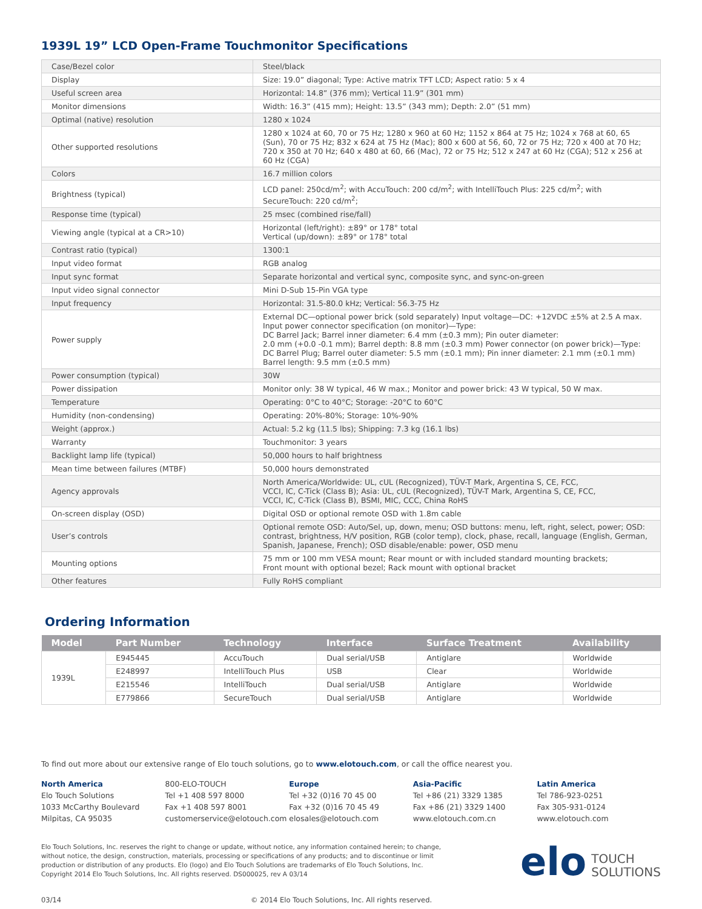1939L 19” LCD Open-Frame Touchmonitor Specifications
| Case/Bezel color | Steel/black |
| Display | Size: 19.0” diagonal; Type: Active matrix TFT LCD; Aspect ratio: 5 x 4 |
| Useful screen area | Horizontal: 14.8” (376 mm); Vertical 11.9” (301 mm) |
| Monitor dimensions | Width: 16.3” (415 mm); Height: 13.5” (343 mm); Depth: 2.0” (51 mm) |
| Optimal (native) resolution | 1280 x 1024 |
| Other supported resolutions | 1280 x 1024 at 60, 70 or 75 Hz; 1280 x 960 at 60 Hz; 1152 x 864 at 75 Hz; 1024 x 768 at 60, 65 (Sun), 70 or 75 Hz; 832 x 624 at 75 Hz (Mac); 800 x 600 at 56, 60, 72 or 75 Hz; 720 x 400 at 70 Hz; 720 x 350 at 70 Hz; 640 x 480 at 60, 66 (Mac), 72 or 75 Hz; 512 x 247 at 60 Hz (CGA); 512 x 256 at 60 Hz (CGA) |
| Colors | 16.7 million colors |
| Brightness (typical) | LCD panel: 250cd/m<sup>2</sup>; with AccuTouch: 200 cd/m<sup>2</sup>; with IntelliTouch Plus: 225 cd/m<sup>2</sup>; with SecureTouch: 220 cd/m<sup>2</sup>; |
| Response time (typical) | 25 msec (combined rise/fall) |
| Viewing angle (typical at a CR>10) | Horizontal (left/right): ±89° or 178° total Vertical (up/down): ±89° or 178° total |
| Contrast ratio (typical) | 1300:1 |
| Input video format | RGB analog |
| Input sync format | Separate horizontal and vertical sync, composite sync, and sync-on-green |
| Input video signal connector | Mini D-Sub 15-Pin VGA type |
| Input frequency | Horizontal: 31.5-80.0 kHz; Vertical: 56.3-75 Hz |
| Power supply | External DC—optional power brick (sold separately) Input voltage—DC: +12VDC ±5% at 2.5 A max. Input power connector specification (on monitor)—Type: DC Barrel Jack; Barrel inner diameter: 6.4 mm (±0.3 mm); Pin outer diameter: 2.0 mm (+0.0 -0.1 mm); Barrel depth: 8.8 mm (±0.3 mm) Power connector (on power brick)—Type: DC Barrel Plug; Barrel outer diameter: 5.5 mm (±0.1 mm); Pin inner diameter: 2.1 mm (±0.1 mm) Barrel length: 9.5 mm (±0.5 mm) |
| Power consumption (typical) | 30W |
| Power dissipation | Monitor only: 38 W typical, 46 W max.; Monitor and power brick: 43 W typical, 50 W max. |
| Temperature | Operating: 0°C to 40°C; Storage: -20°C to 60°C |
| Humidity (non-condensing) | Operating: 20%-80%; Storage: 10%-90% |
| Weight (approx.) | Actual: 5.2 kg (11.5 lbs); Shipping: 7.3 kg (16.1 lbs) |
| Warranty | Touchmonitor: 3 years |
| Backlight lamp life (typical) | 50,000 hours to half brightness |
| Mean time between failures (MTBF) | 50,000 hours demonstrated |
| Agency approvals | North America/Worldwide: UL, cUL (Recognized), TÜV-T Mark, Argentina S, CE, FCC, VCCI, IC, C-Tick (Class B); Asia: UL, cUL (Recognized), TÜV-T Mark, Argentina S, CE, FCC, VCCI, IC, C-Tick (Class B), BSMI, MIC, CCC, China RoHS |
| On-screen display (OSD) | Digital OSD or optional remote OSD with 1.8m cable |
| User’s controls | Optional remote OSD: Auto/Sel, up, down, menu; OSD buttons: menu, left, right, select, power; OSD: contrast, brightness, H/V position, RGB (color temp), clock, phase, recall, language (English, German, Spanish, Japanese, French); OSD disable/enable: power, OSD menu |
| Mounting options | 75 mm or 100 mm VESA mount; Rear mount or with included standard mounting brackets; Front mount with optional bezel; Rack mount with optional bracket |
| Other features | Fully RoHS compliant |
Ordering Information
| Model | Part Number | Technology | Interface | Surface Treatment | Availability |
| --- | --- | --- | --- | --- | --- |
| 1939L | E945445 | AccuTouch | Dual serial/USB | Antiglare | Worldwide |
| | E248997 | IntelliTouch Plus | USB | Clear | Worldwide |
| | E215546 | IntelliTouch | Dual serial/USB | Antiglare | Worldwide |
| | E779866 | SecureTouch | Dual serial/USB | Antiglare | Worldwide |
To find out more about our extensive range of Elo touch solutions, go to www.elotouch.com, or call the office nearest you.
North America
Elo Touch Solutions
1033 McCarthy Boulevard
Milpitas, CA 95035
800-ELO-TOUCH
Tel +1 408 597 8000
Fax +1 408 597 8001
customerservice@elotouch.com
Europe
Tel +32 (0)16 70 45 00
Fax +32 (0)16 70 45 49
elosales@elotouch.com
Asia-Pacific
Tel +86 (21) 3329 1385
Fax +86 (21) 3329 1400
www.elotouch.com.cn
Latin America
Tel 786-923-0251
Fax 305-931-0124
www.elotouch.com
Elo Touch Solutions, Inc. reserves the right to change or update, without notice, any information contained herein; to change, without notice, the design, construction, materials, processing or specifications of any products; and to discontinue or limit production or distribution of any products. Elo (logo) and Elo Touch Solutions are trademarks of Elo Touch Solutions, Inc. Copyright 2014 Elo Touch Solutions, Inc. All rights reserved. DS000025, rev A 03/14
elo TOUCH
SOLUTIONS
03/14 © 2014 Elo Touch Solutions, Inc. All rights reserved.